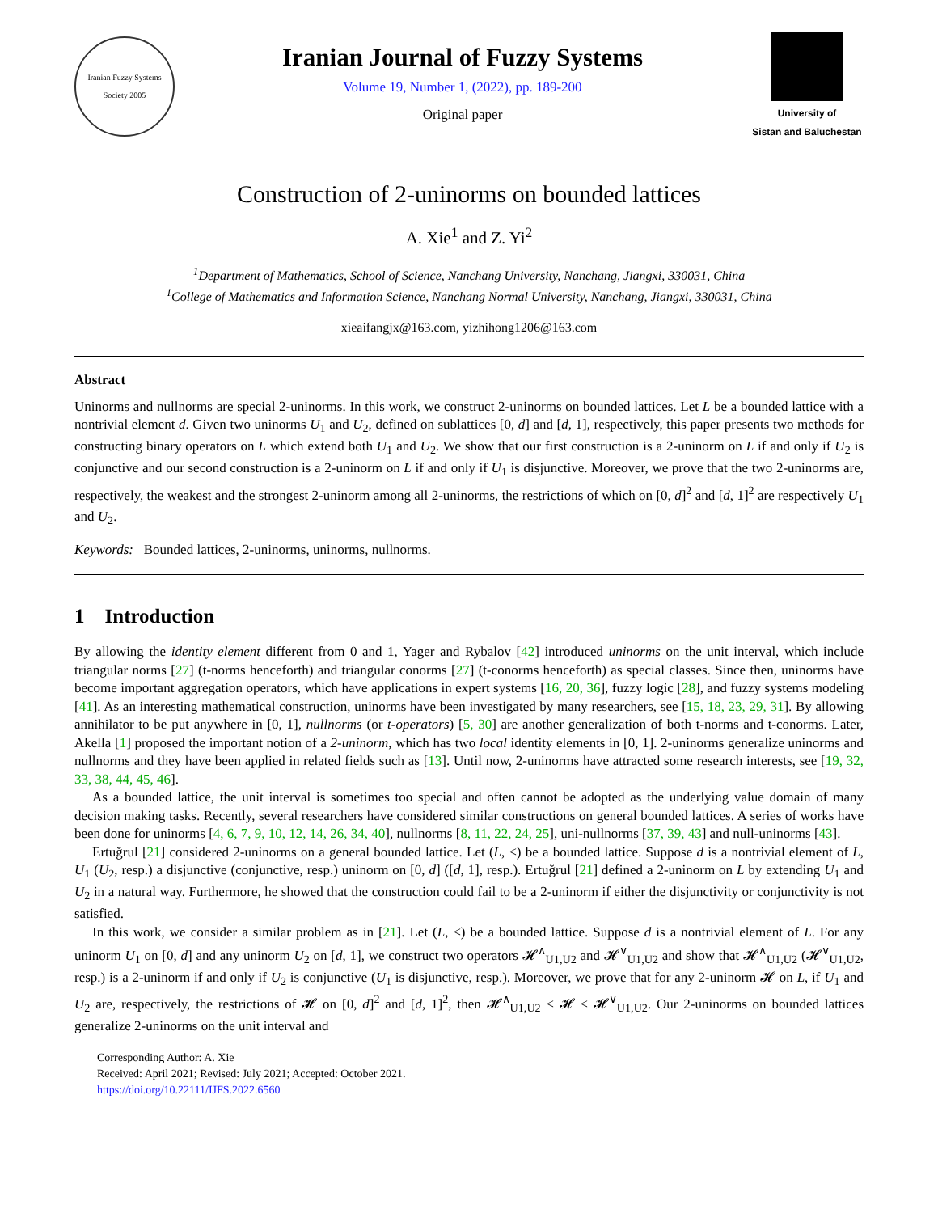Iranian Fuzzy Systems Society 2005
Iranian Journal of Fuzzy Systems
Volume 19, Number 1, (2022), pp. 189-200
Original paper
University of
Sistan and Baluchestan
Construction of 2-uninorms on bounded lattices
A. Xie<sup>1</sup> and Z. Yi<sup>2</sup>
<sup>1</sup> Department of Mathematics, School of Science, Nanchang University, Nanchang, Jiangxi, 330031, China
<sup>1</sup> College of Mathematics and Information Science, Nanchang Normal University, Nanchang, Jiangxi, 330031, China
xieaifangjx@163.com, yizhihong1206@163.com
Abstract
Uninorms and nullnorms are special 2-uninorms. In this work, we construct 2-uninorms on bounded lattices. Let L be a bounded lattice with a nontrivial element d. Given two uninorms U<sub>1</sub> and U<sub>2</sub>, defined on sublattices [0, d] and [d, 1], respectively, this paper presents two methods for constructing binary operators on L which extend both U<sub>1</sub> and U<sub>2</sub>. We show that our first construction is a 2-uninorm on L if and only if U<sub>2</sub> is conjunctive and our second construction is a 2-uninorm on L if and only if U<sub>1</sub> is disjunctive. Moreover, we prove that the two 2-uninorms are, respectively, the weakest and the strongest 2-uninorm among all 2-uninorms, the restrictions of which on [0, d]<sup>2</sup> and [d, 1]<sup>2</sup> are respectively U<sub>1</sub> and U<sub>2</sub>.
Keywords: Bounded lattices, 2-uninorms, uninorms, nullnorms.
1 Introduction
By allowing the identity element different from 0 and 1, Yager and Rybalov [42] introduced uninorms on the unit interval, which include triangular norms [27] (t-norms henceforth) and triangular conorms [27] (t-conorms henceforth) as special classes. Since then, uninorms have become important aggregation operators, which have applications in expert systems [16, 20, 36], fuzzy logic [28], and fuzzy systems modeling [41]. As an interesting mathematical construction, uninorms have been investigated by many researchers, see [15, 18, 23, 29, 31]. By allowing annihilator to be put anywhere in [0, 1], nullnorms (or t-operators) [5, 30] are another generalization of both t-norms and t-conorms. Later, Akella [1] proposed the important notion of a 2-uninorm, which has two local identity elements in [0, 1]. 2-uninorms generalize uninorms and nullnorms and they have been applied in related fields such as [13]. Until now, 2-uninorms have attracted some research interests, see [19, 32, 33, 38, 44, 45, 46].
As a bounded lattice, the unit interval is sometimes too special and often cannot be adopted as the underlying value domain of many decision making tasks. Recently, several researchers have considered similar constructions on general bounded lattices. A series of works have been done for uninorms [4, 6, 7, 9, 10, 12, 14, 26, 34, 40], nullnorms [8, 11, 22, 24, 25], uni-nullnorms [37, 39, 43] and null-uninorms [43].
Ertuğrul [21] considered 2-uninorms on a general bounded lattice. Let (L, ≤) be a bounded lattice. Suppose d is a nontrivial element of L, U<sub>1</sub> (U<sub>2</sub>, resp.) a disjunctive (conjunctive, resp.) uninorm on [0, d] ([d, 1], resp.). Ertuğrul [21] defined a 2-uninorm on L by extending U<sub>1</sub> and U<sub>2</sub> in a natural way. Furthermore, he showed that the construction could fail to be a 2-uninorm if either the disjunctivity or conjunctivity is not satisfied.
In this work, we consider a similar problem as in [21]. Let (L, ≤) be a bounded lattice. Suppose d is a nontrivial element of L. For any uninorm U<sub>1</sub> on [0, d] and any uninorm U<sub>2</sub> on [d, 1], we construct two operators 𝓗<sup>∧</sup><sub>U1,U2</sub> and 𝓗<sup>∨</sup><sub>U1,U2</sub> and show that 𝓗<sup>∧</sup><sub>U1,U2</sub> (𝓗<sup>∨</sup><sub>U1,U2</sub>, resp.) is a 2-uninorm if and only if U<sub>2</sub> is conjunctive (U<sub>1</sub> is disjunctive, resp.). Moreover, we prove that for any 2-uninorm 𝓗 on L, if U<sub>1</sub> and U<sub>2</sub> are, respectively, the restrictions of 𝓗 on [0, d]<sup>2</sup> and [d, 1]<sup>2</sup>, then 𝓗<sup>∧</sup><sub>U1,U2</sub> ≤ 𝓗 ≤ 𝓗<sup>∨</sup><sub>U1,U2</sub>. Our 2-uninorms on bounded lattices generalize 2-uninorms on the unit interval and
Corresponding Author: A. Xie
Received: April 2021; Revised: July 2021; Accepted: October 2021.
https://doi.org/10.22111/IJFS.2022.6560